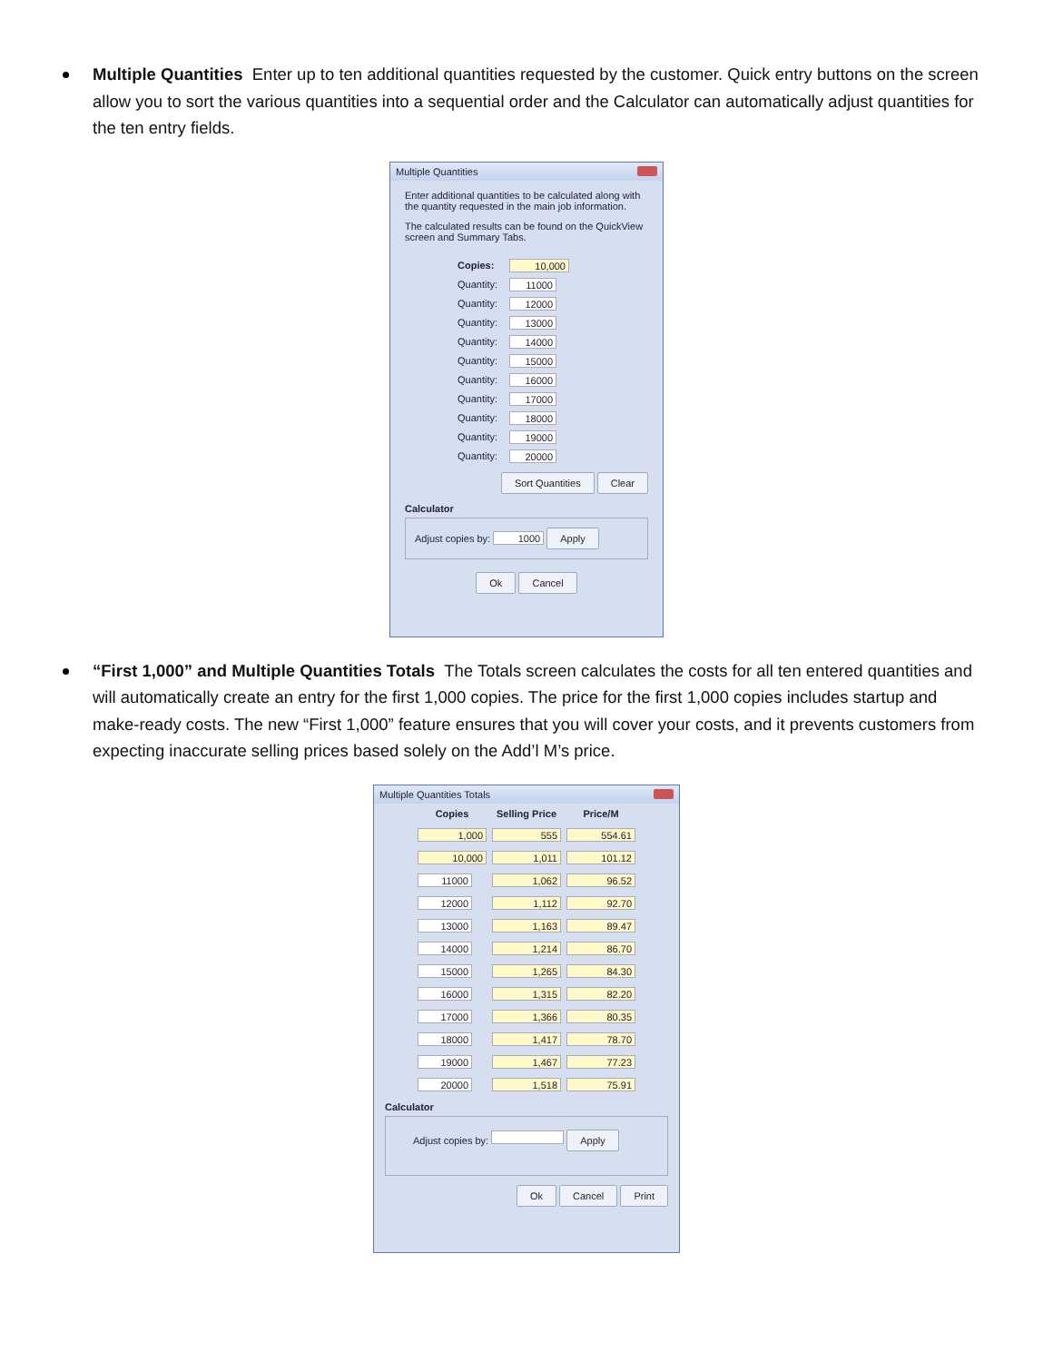Multiple Quantities Enter up to ten additional quantities requested by the customer. Quick entry buttons on the screen allow you to sort the various quantities into a sequential order and the Calculator can automatically adjust quantities for the ten entry fields.
Multiple Quantities
Enter additional quantities to be calculated along with the quantity requested in the main job information.
The calculated results can be found on the QuickView screen and Summary Tabs.
Copies: 10,000
Quantity: 11000
Quantity: 12000
Quantity: 13000
Quantity: 14000
Quantity: 15000
Quantity: 16000
Quantity: 17000
Quantity: 18000
Quantity: 19000
Quantity: 20000
Sort Quantities Clear
Calculator
Adjust copies by: 1000 Apply
Ok Cancel
“First 1,000” and Multiple Quantities Totals The Totals screen calculates the costs for all ten entered quantities and will automatically create an entry for the first 1,000 copies. The price for the first 1,000 copies includes startup and make-ready costs. The new “First 1,000” feature ensures that you will cover your costs, and it prevents customers from expecting inaccurate selling prices based solely on the Add’l M’s price.
Multiple Quantities Totals
| Copies | Selling Price | Price/M |
| --- | --- | --- |
| 1,000 | 555 | 554.61 |
| 10,000 | 1,011 | 101.12 |
| 11000 | 1,062 | 96.52 |
| 12000 | 1,112 | 92.70 |
| 13000 | 1,163 | 89.47 |
| 14000 | 1,214 | 86.70 |
| 15000 | 1,265 | 84.30 |
| 16000 | 1,315 | 82.20 |
| 17000 | 1,366 | 80.35 |
| 18000 | 1,417 | 78.70 |
| 19000 | 1,467 | 77.23 |
| 20000 | 1,518 | 75.91 |
Calculator
Adjust copies by: Apply
Ok Cancel Print